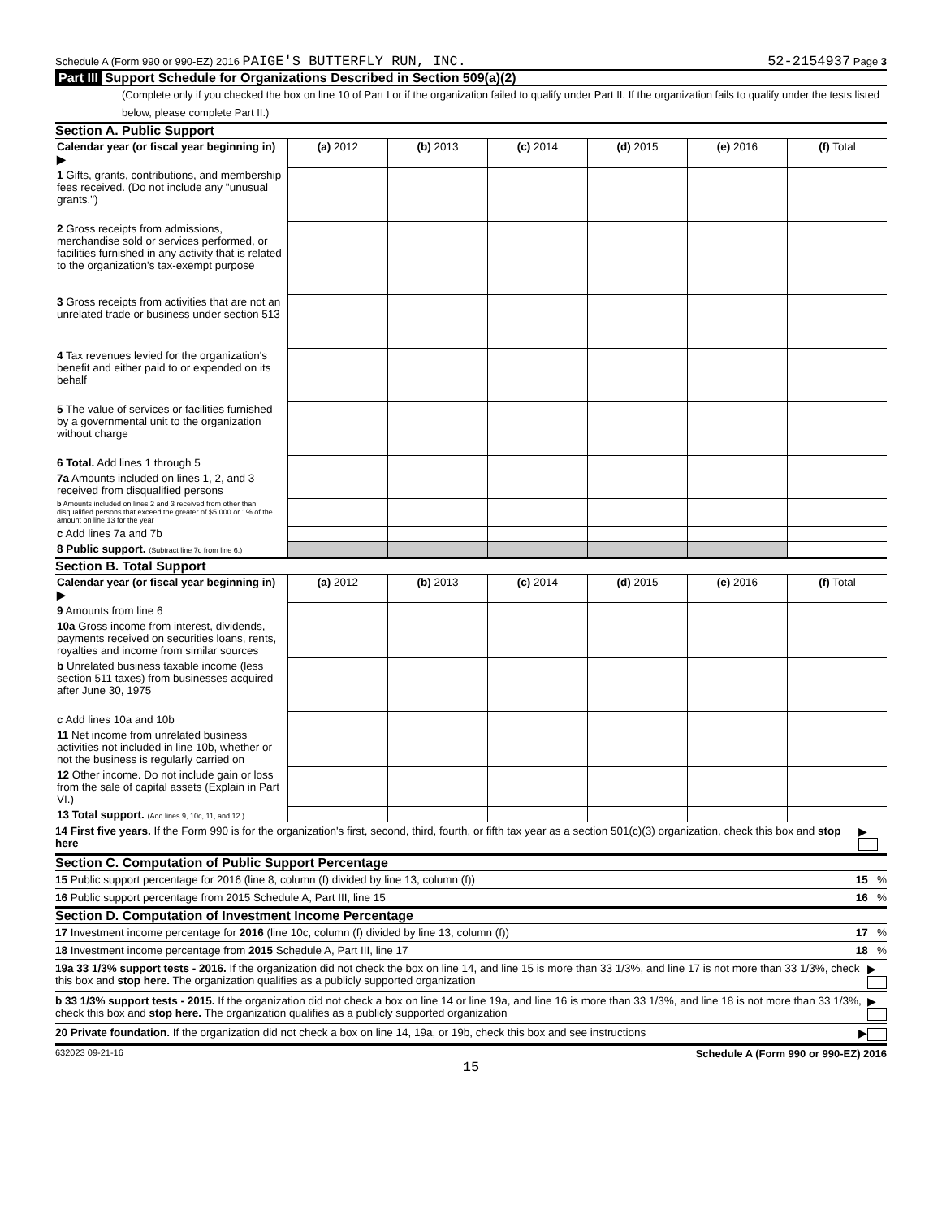Schedule A (Form 990 or 990-EZ) 2016 PAIGE'S BUTTERFLY RUN, INC.
52-2154937 Page 3
Part III Support Schedule for Organizations Described in Section 509(a)(2)
(Complete only if you checked the box on line 10 of Part I or if the organization failed to qualify under Part II. If the organization fails to qualify under the tests listed below, please complete Part II.)
Section A. Public Support
| Calendar year (or fiscal year beginning in) ▶ | (a) 2012 | (b) 2013 | (c) 2014 | (d) 2015 | (e) 2016 | (f) Total |
| 1 Gifts, grants, contributions, and membership fees received. (Do not include any "unusual grants.") | | | | | | |
| 2 Gross receipts from admissions, merchandise sold or services performed, or facilities furnished in any activity that is related to the organization's tax-exempt purpose | | | | | | |
| 3 Gross receipts from activities that are not an unrelated trade or business under section 513 | | | | | | |
| 4 Tax revenues levied for the organization's benefit and either paid to or expended on its behalf | | | | | | |
| 5 The value of services or facilities furnished by a governmental unit to the organization without charge | | | | | | |
| 6 Total. Add lines 1 through 5 | | | | | | |
| 7a Amounts included on lines 1, 2, and 3 received from disqualified persons | | | | | | |
| b Amounts included on lines 2 and 3 received from other than disqualified persons that exceed the greater of $5,000 or 1% of the amount on line 13 for the year | | | | | | |
| c Add lines 7a and 7b | | | | | | |
| 8 Public support. (Subtract line 7c from line 6.) | | | | | | |
Section B. Total Support
| Calendar year (or fiscal year beginning in) ▶ | (a) 2012 | (b) 2013 | (c) 2014 | (d) 2015 | (e) 2016 | (f) Total |
| 9 Amounts from line 6 | | | | | | |
| 10a Gross income from interest, dividends, payments received on securities loans, rents, royalties and income from similar sources | | | | | | |
| b Unrelated business taxable income (less section 511 taxes) from businesses acquired after June 30, 1975 | | | | | | |
| c Add lines 10a and 10b | | | | | | |
| 11 Net income from unrelated business activities not included in line 10b, whether or not the business is regularly carried on | | | | | | |
| 12 Other income. Do not include gain or loss from the sale of capital assets (Explain in Part VI.) | | | | | | |
| 13 Total support. (Add lines 9, 10c, 11, and 12.) | | | | | | |
14 First five years. If the Form 990 is for the organization's first, second, third, fourth, or fifth tax year as a section 501(c)(3) organization, check this box and stop here
▶
Section C. Computation of Public Support Percentage
15 Public support percentage for 2016 (line 8, column (f) divided by line 13, column (f))
15 %
16 Public support percentage from 2015 Schedule A, Part III, line 15
16 %
Section D. Computation of Investment Income Percentage
17 Investment income percentage for 2016 (line 10c, column (f) divided by line 13, column (f))
17 %
18 Investment income percentage from 2015 Schedule A, Part III, line 17
18 %
19a 33 1/3% support tests - 2016. If the organization did not check the box on line 14, and line 15 is more than 33 1/3%, and line 17 is not more than 33 1/3%, check this box and stop here. The organization qualifies as a publicly supported organization
▶
b 33 1/3% support tests - 2015. If the organization did not check a box on line 14 or line 19a, and line 16 is more than 33 1/3%, and line 18 is not more than 33 1/3%, check this box and stop here. The organization qualifies as a publicly supported organization
▶
20 Private foundation. If the organization did not check a box on line 14, 19a, or 19b, check this box and see instructions
▶
632023 09-21-16 Schedule A (Form 990 or 990-EZ) 2016
15